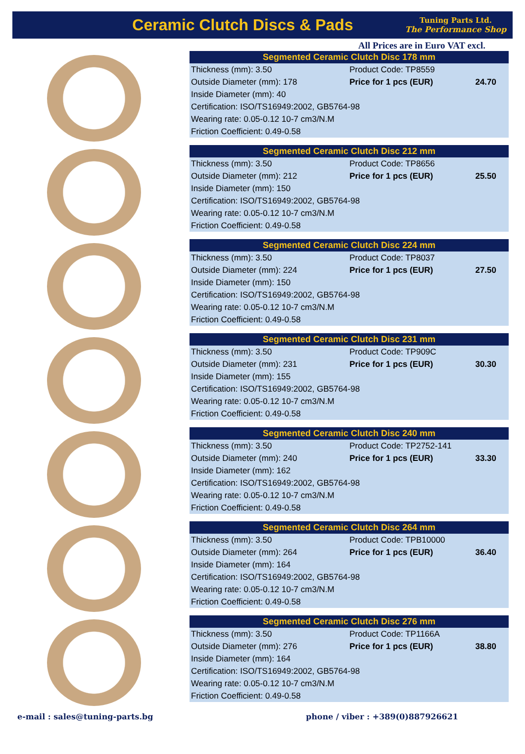Ceramic Clutch Discs & Pads
Tuning Parts Ltd.
The Performance Shop
All Prices are in Euro VAT excl.
Segmented Ceramic Clutch Disc 178 mm
| Thickness (mm): 3.50 | Product Code: TP8559 | |
| Outside Diameter (mm): 178 | Price for 1 pcs (EUR) | 24.70 |
| Inside Diameter (mm): 40 | | |
| Certification: ISO/TS16949:2002, GB5764-98 | | |
| Wearing rate: 0.05-0.12 10-7 cm3/N.M | | |
| Friction Coefficient: 0.49-0.58 | | |
Segmented Ceramic Clutch Disc 212 mm
| Thickness (mm): 3.50 | Product Code: TP8656 | |
| Outside Diameter (mm): 212 | Price for 1 pcs (EUR) | 25.50 |
| Inside Diameter (mm): 150 | | |
| Certification: ISO/TS16949:2002, GB5764-98 | | |
| Wearing rate: 0.05-0.12 10-7 cm3/N.M | | |
| Friction Coefficient: 0.49-0.58 | | |
Segmented Ceramic Clutch Disc 224 mm
| Thickness (mm): 3.50 | Product Code: TP8037 | |
| Outside Diameter (mm): 224 | Price for 1 pcs (EUR) | 27.50 |
| Inside Diameter (mm): 150 | | |
| Certification: ISO/TS16949:2002, GB5764-98 | | |
| Wearing rate: 0.05-0.12 10-7 cm3/N.M | | |
| Friction Coefficient: 0.49-0.58 | | |
Segmented Ceramic Clutch Disc 231 mm
| Thickness (mm): 3.50 | Product Code: TP909C | |
| Outside Diameter (mm): 231 | Price for 1 pcs (EUR) | 30.30 |
| Inside Diameter (mm): 155 | | |
| Certification: ISO/TS16949:2002, GB5764-98 | | |
| Wearing rate: 0.05-0.12 10-7 cm3/N.M | | |
| Friction Coefficient: 0.49-0.58 | | |
Segmented Ceramic Clutch Disc 240 mm
| Thickness (mm): 3.50 | Product Code: TP2752-141 | |
| Outside Diameter (mm): 240 | Price for 1 pcs (EUR) | 33.30 |
| Inside Diameter (mm): 162 | | |
| Certification: ISO/TS16949:2002, GB5764-98 | | |
| Wearing rate: 0.05-0.12 10-7 cm3/N.M | | |
| Friction Coefficient: 0.49-0.58 | | |
Segmented Ceramic Clutch Disc 264 mm
| Thickness (mm): 3.50 | Product Code: TPB10000 | |
| Outside Diameter (mm): 264 | Price for 1 pcs (EUR) | 36.40 |
| Inside Diameter (mm): 164 | | |
| Certification: ISO/TS16949:2002, GB5764-98 | | |
| Wearing rate: 0.05-0.12 10-7 cm3/N.M | | |
| Friction Coefficient: 0.49-0.58 | | |
Segmented Ceramic Clutch Disc 276 mm
| Thickness (mm): 3.50 | Product Code: TP1166A | |
| Outside Diameter (mm): 276 | Price for 1 pcs (EUR) | 38.80 |
| Inside Diameter (mm): 164 | | |
| Certification: ISO/TS16949:2002, GB5764-98 | | |
| Wearing rate: 0.05-0.12 10-7 cm3/N.M | | |
| Friction Coefficient: 0.49-0.58 | | |
e-mail : sales@tuning-parts.bg phone / viber : +389(0)887926621